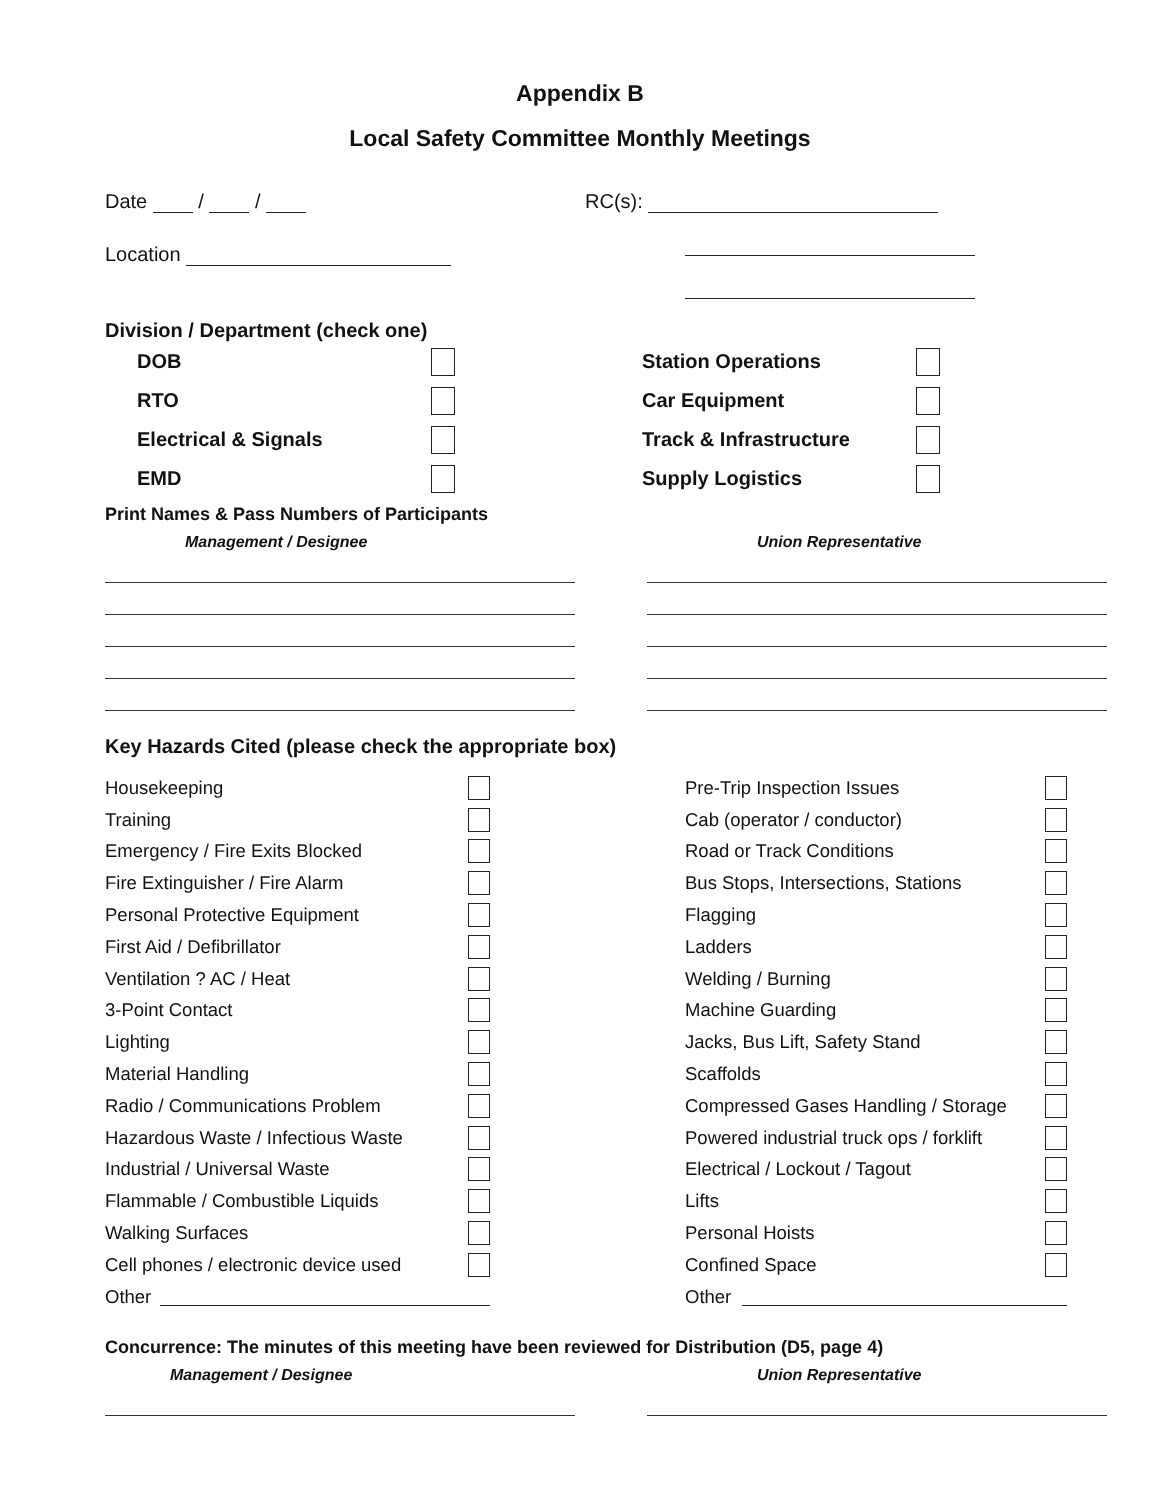Appendix B
Local Safety Committee Monthly Meetings
Date / /
Location
RC(s):
Division / Department (check one)
DOB
RTO
Electrical & Signals
EMD
Station Operations
Car Equipment
Track & Infrastructure
Supply Logistics
Print Names & Pass Numbers of Participants
Management / Designee Union Representative
Key Hazards Cited (please check the appropriate box)
Housekeeping
Training
Emergency / Fire Exits Blocked
Fire Extinguisher / Fire Alarm
Personal Protective Equipment
First Aid / Defibrillator
Ventilation ? AC / Heat
3-Point Contact
Lighting
Material Handling
Radio / Communications Problem
Hazardous Waste / Infectious Waste
Industrial / Universal Waste
Flammable / Combustible Liquids
Walking Surfaces
Cell phones / electronic device used
Other
Pre-Trip Inspection Issues
Cab (operator / conductor)
Road or Track Conditions
Bus Stops, Intersections, Stations
Flagging
Ladders
Welding / Burning
Machine Guarding
Jacks, Bus Lift, Safety Stand
Scaffolds
Compressed Gases Handling / Storage
Powered industrial truck ops / forklift
Electrical / Lockout / Tagout
Lifts
Personal Hoists
Confined Space
Other
Concurrence: The minutes of this meeting have been reviewed for Distribution (D5, page 4)
Management / Designee Union Representative